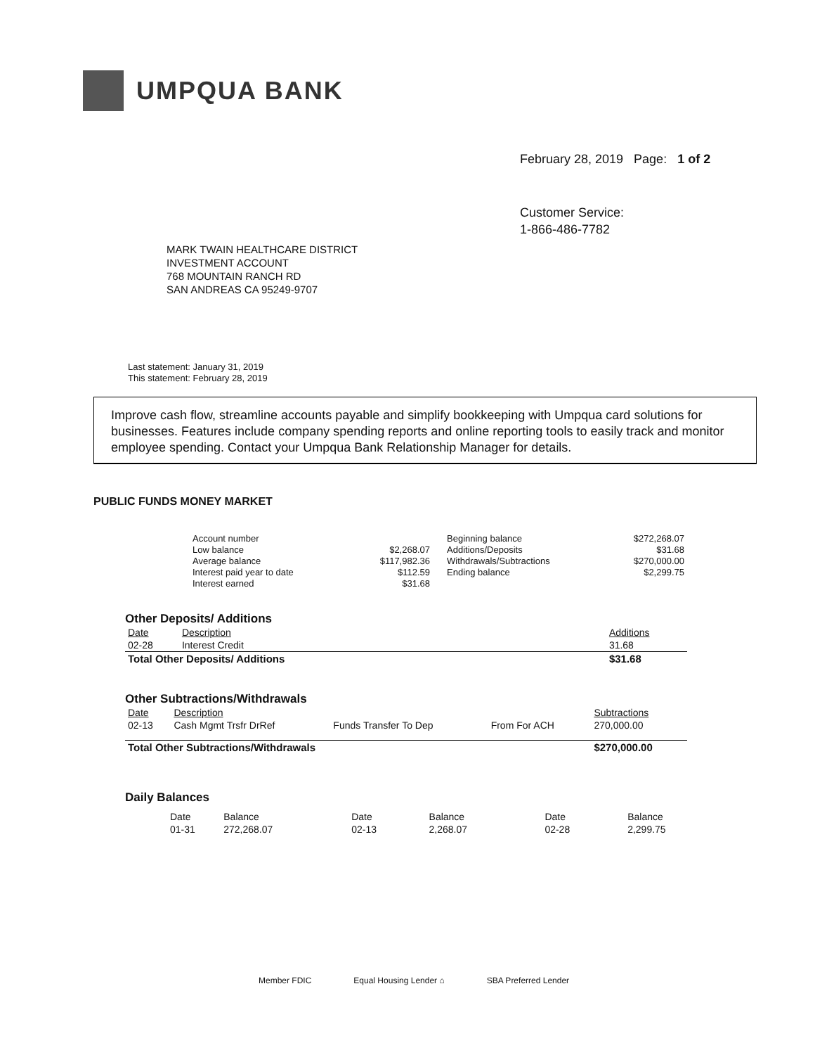UMPQUA BANK
February 28, 2019 Page: 1 of 2
Customer Service:
1-866-486-7782
MARK TWAIN HEALTHCARE DISTRICT
INVESTMENT ACCOUNT
768 MOUNTAIN RANCH RD
SAN ANDREAS CA 95249-9707
Last statement: January 31, 2019
This statement: February 28, 2019
Improve cash flow, streamline accounts payable and simplify bookkeeping with Umpqua card solutions for businesses. Features include company spending reports and online reporting tools to easily track and monitor employee spending. Contact your Umpqua Bank Relationship Manager for details.
PUBLIC FUNDS MONEY MARKET
| Account number | | Beginning balance | $272,268.07 |
| Low balance | $2,268.07 | Additions/Deposits | $31.68 |
| Average balance | $117,982.36 | Withdrawals/Subtractions | $270,000.00 |
| Interest paid year to date | $112.59 | Ending balance | $2,299.75 |
| Interest earned | $31.68 | | |
Other Deposits/ Additions
| Date | Description | Additions |
| --- | --- | --- |
| 02-28 | Interest Credit | 31.68 |
| Total Other Deposits/ Additions | | $31.68 |
Other Subtractions/Withdrawals
| Date | Description | | | Subtractions |
| --- | --- | --- | --- | --- |
| 02-13 | Cash Mgmt Trsfr DrRef | Funds Transfer To Dep | From For ACH | 270,000.00 |
| Total Other Subtractions/Withdrawals | | | | $270,000.00 |
Daily Balances
| Date | Balance | Date | Balance | Date | Balance |
| --- | --- | --- | --- | --- | --- |
| 01-31 | 272,268.07 | 02-13 | 2,268.07 | 02-28 | 2,299.75 |
Member FDIC Equal Housing Lender ⌂ SBA Preferred Lender